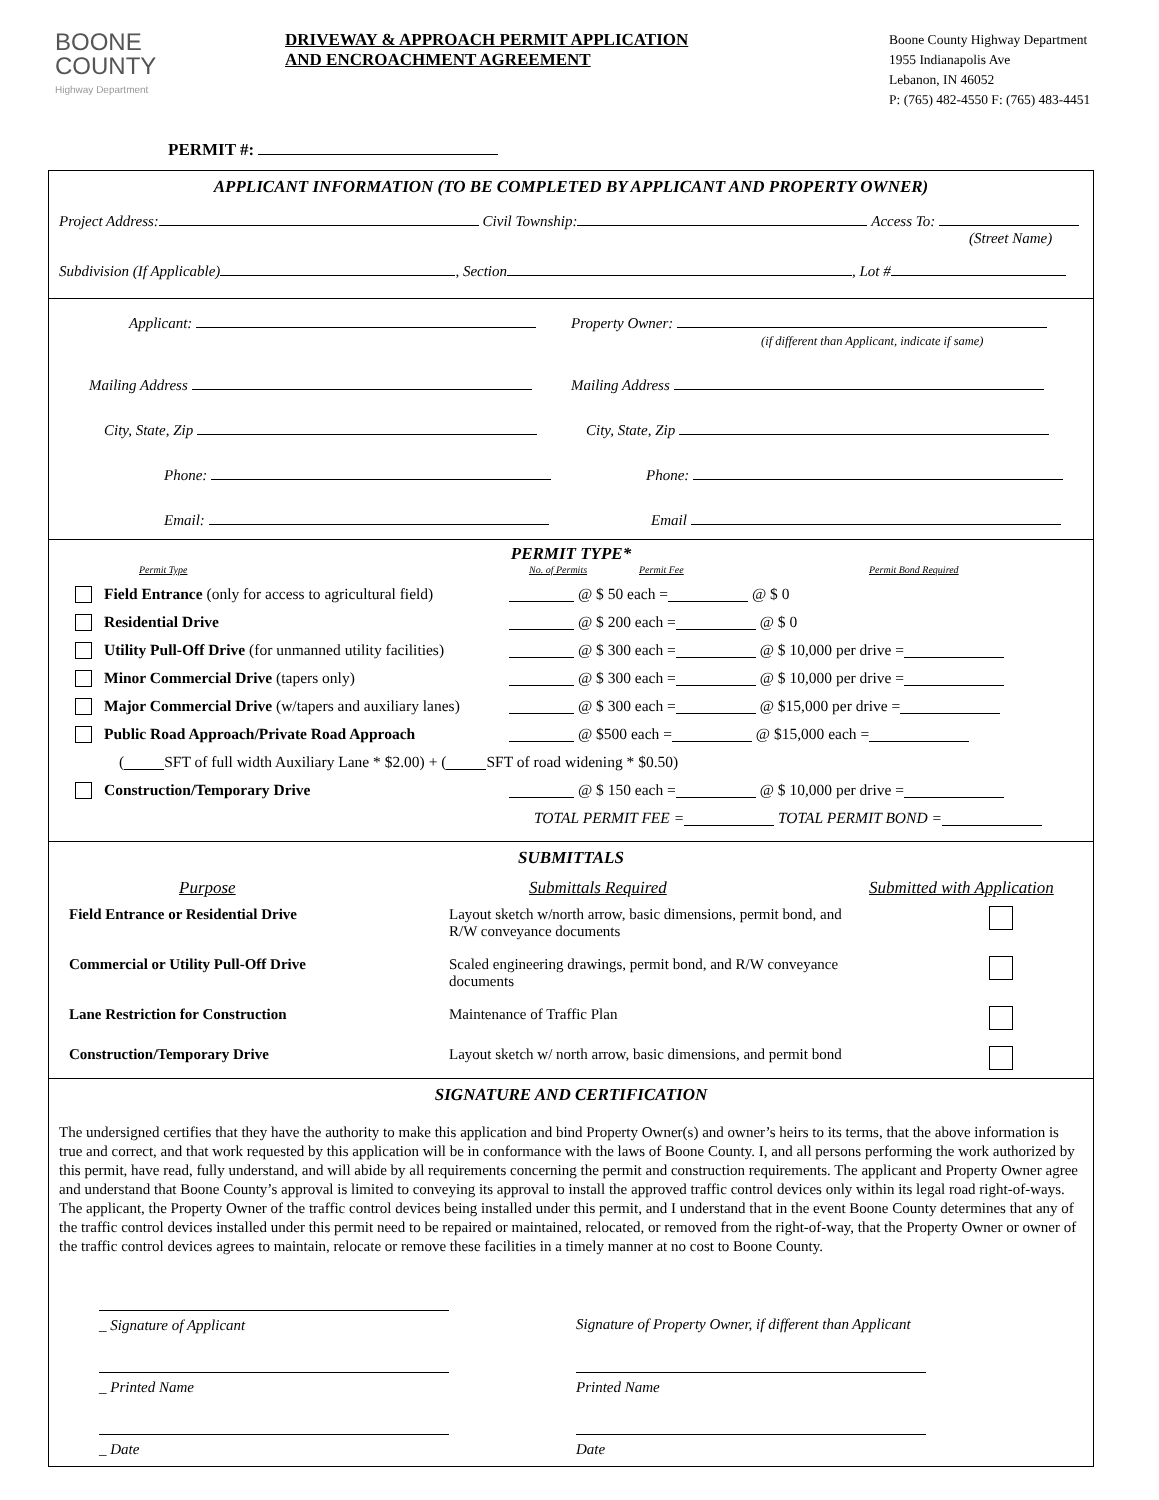BOONE
COUNTY
Highway Department
DRIVEWAY & APPROACH PERMIT APPLICATION
AND ENCROACHMENT AGREEMENT
Boone County Highway Department
1955 Indianapolis Ave
Lebanon, IN 46052
P: (765) 482-4550 F: (765) 483-4451
PERMIT #:
APPLICANT INFORMATION (TO BE COMPLETED BY APPLICANT AND PROPERTY OWNER)
Project Address: Civil Township: Access To:
(Street Name)
Subdivision (If Applicable) , Section , Lot #
Applicant:
Property Owner:
(if different than Applicant, indicate if same)
Mailing Address
Mailing Address
City, State, Zip
City, State, Zip
Phone:
Phone:
Email:
Email
PERMIT TYPE*
Permit Type No. of Permits Permit Fee Permit Bond Required
Field Entrance (only for access to agricultural field) @ $ 50 each = @ $ 0
Residential Drive @ $ 200 each = @ $ 0
Utility Pull-Off Drive (for unmanned utility facilities) @ $ 300 each = @ $ 10,000 per drive =
Minor Commercial Drive (tapers only) @ $ 300 each = @ $ 10,000 per drive =
Major Commercial Drive (w/tapers and auxiliary lanes) @ $ 300 each = @ $15,000 per drive =
Public Road Approach/Private Road Approach @ $500 each = @ $15,000 each =
( SFT of full width Auxiliary Lane * $2.00) + ( SFT of road widening * $0.50)
Construction/Temporary Drive @ $ 150 each = @ $ 10,000 per drive =
TOTAL PERMIT FEE = TOTAL PERMIT BOND =
SUBMITTALS
Purpose Submittals Required Submitted with Application
Field Entrance or Residential Drive Layout sketch w/north arrow, basic dimensions, permit bond, and R/W conveyance documents Commercial or Utility Pull-Off Drive Scaled engineering drawings, permit bond, and R/W conveyance documents Lane Restriction for Construction Maintenance of Traffic Plan Construction/Temporary Drive Layout sketch w/ north arrow, basic dimensions, and permit bond
SIGNATURE AND CERTIFICATION
The undersigned certifies that they have the authority to make this application and bind Property Owner(s) and owner’s heirs to its terms, that the above information is true and correct, and that work requested by this application will be in conformance with the laws of Boone County. I, and all persons performing the work authorized by this permit, have read, fully understand, and will abide by all requirements concerning the permit and construction requirements. The applicant and Property Owner agree and understand that Boone County’s approval is limited to conveying its approval to install the approved traffic control devices only within its legal road right-of-ways. The applicant, the Property Owner of the traffic control devices being installed under this permit, and I understand that in the event Boone County determines that any of the traffic control devices installed under this permit need to be repaired or maintained, relocated, or removed from the right-of-way, that the Property Owner or owner of the traffic control devices agrees to maintain, relocate or remove these facilities in a timely manner at no cost to Boone County.
_ Signature of Applicant
Signature of Property Owner, if different than Applicant
_ Printed Name
Printed Name
_ Date
Date